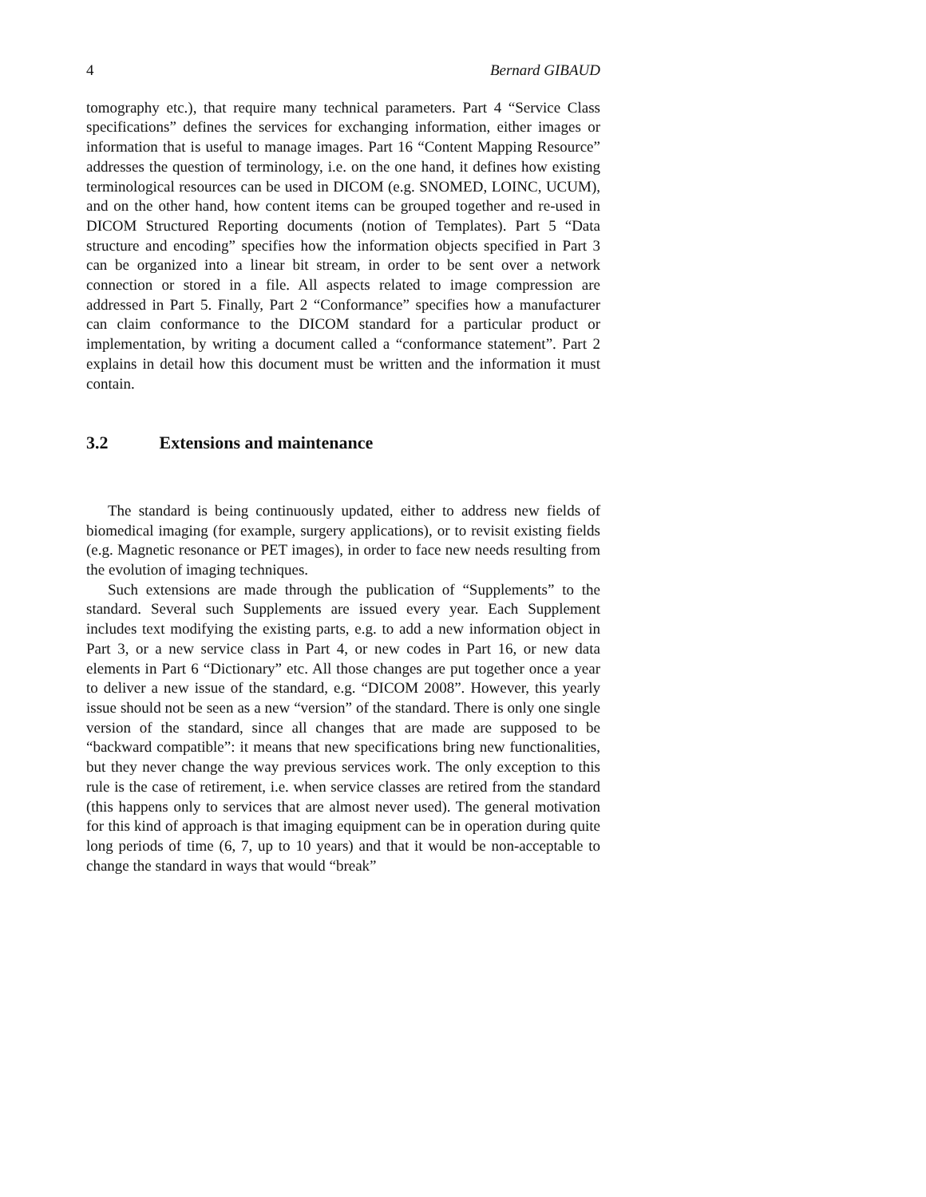4 Bernard GIBAUD
tomography etc.), that require many technical parameters. Part 4 “Service Class specifications” defines the services for exchanging information, either images or information that is useful to manage images. Part 16 “Content Mapping Resource” addresses the question of terminology, i.e. on the one hand, it defines how existing terminological resources can be used in DICOM (e.g. SNOMED, LOINC, UCUM), and on the other hand, how content items can be grouped together and re-used in DICOM Structured Reporting documents (notion of Templates). Part 5 “Data structure and encoding” specifies how the information objects specified in Part 3 can be organized into a linear bit stream, in order to be sent over a network connection or stored in a file. All aspects related to image compression are addressed in Part 5. Finally, Part 2 “Conformance” specifies how a manufacturer can claim conformance to the DICOM standard for a particular product or implementation, by writing a document called a “conformance statement”. Part 2 explains in detail how this document must be written and the information it must contain.
3.2 Extensions and maintenance
The standard is being continuously updated, either to address new fields of biomedical imaging (for example, surgery applications), or to revisit existing fields (e.g. Magnetic resonance or PET images), in order to face new needs resulting from the evolution of imaging techniques.
Such extensions are made through the publication of “Supplements” to the standard. Several such Supplements are issued every year. Each Supplement includes text modifying the existing parts, e.g. to add a new information object in Part 3, or a new service class in Part 4, or new codes in Part 16, or new data elements in Part 6 “Dictionary” etc. All those changes are put together once a year to deliver a new issue of the standard, e.g. “DICOM 2008”. However, this yearly issue should not be seen as a new “version” of the standard. There is only one single version of the standard, since all changes that are made are supposed to be “backward compatible”: it means that new specifications bring new functionalities, but they never change the way previous services work. The only exception to this rule is the case of retirement, i.e. when service classes are retired from the standard (this happens only to services that are almost never used). The general motivation for this kind of approach is that imaging equipment can be in operation during quite long periods of time (6, 7, up to 10 years) and that it would be non-acceptable to change the standard in ways that would “break”